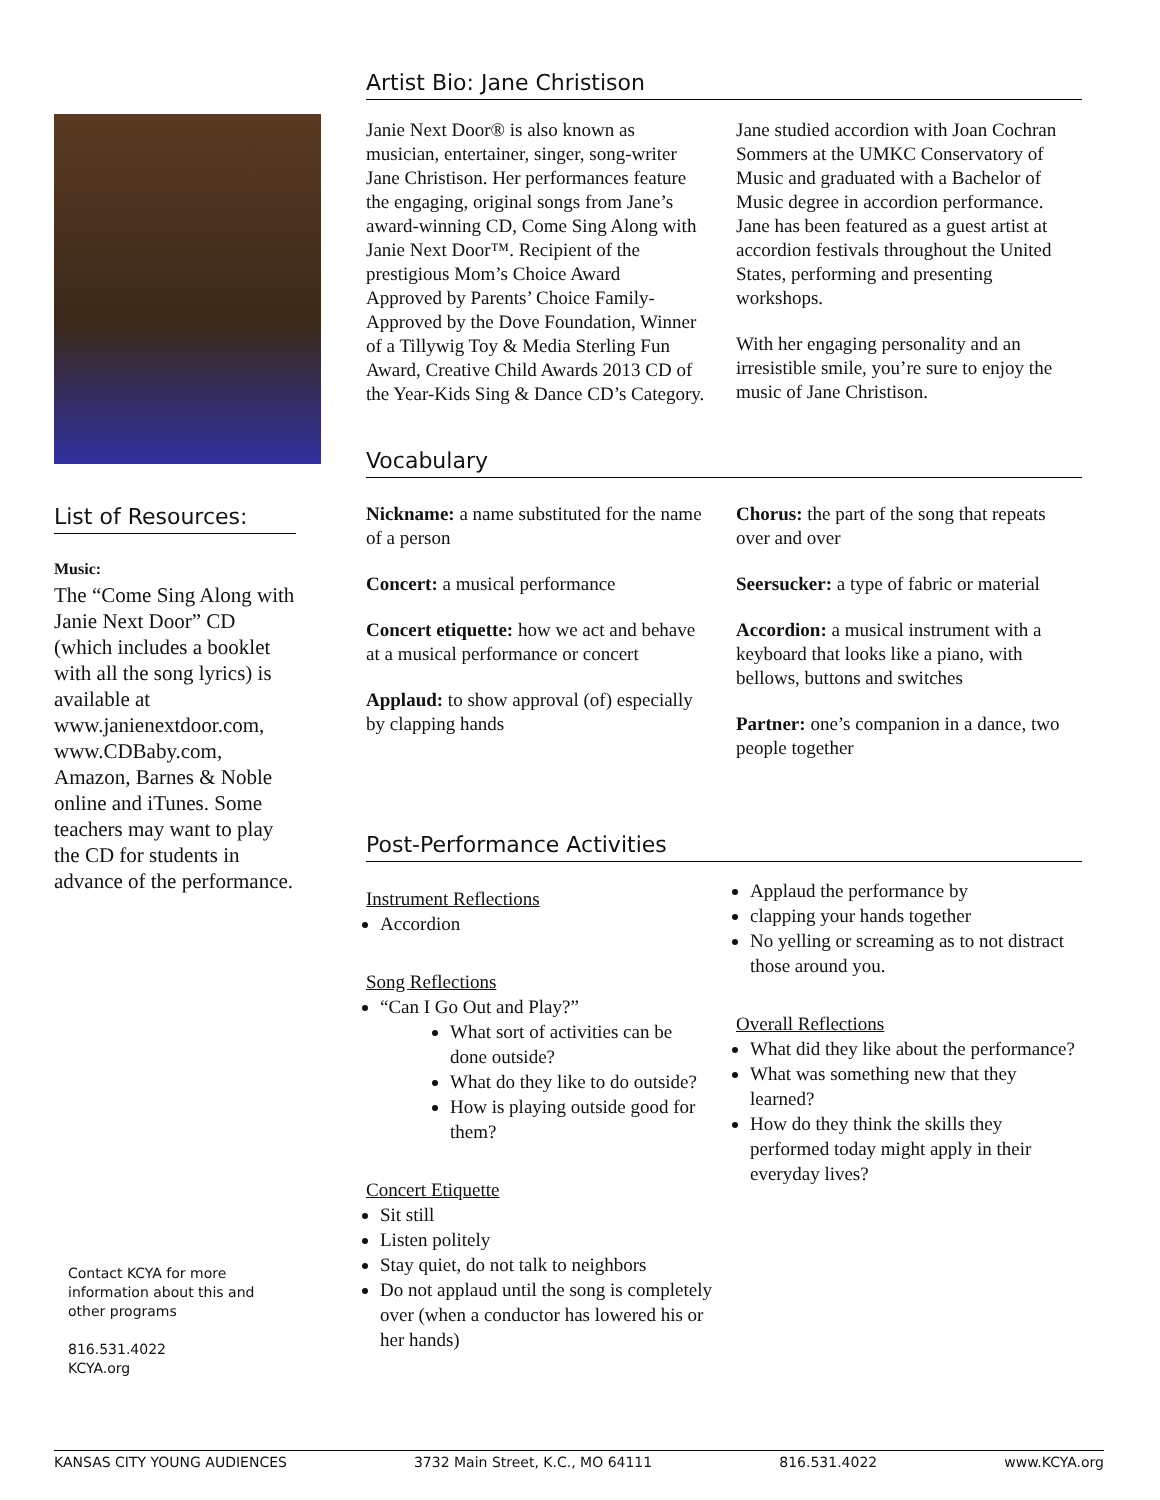List of Resources:
Music:
The “Come Sing Along with Janie Next Door” CD (which includes a booklet with all the song lyrics) is available at www.janienextdoor.com, www.CDBaby.com, Amazon, Barnes & Noble online and iTunes. Some teachers may want to play the CD for students in advance of the performance.
Contact KCYA for more information about this and other programs
816.531.4022
KCYA.org
Artist Bio: Jane Christison
Janie Next Door® is also known as musician, entertainer, singer, song-writer Jane Christison. Her performances feature the engaging, original songs from Jane’s award-winning CD, Come Sing Along with Janie Next Door™. Recipient of the prestigious Mom’s Choice Award
Approved by Parents’ Choice Family-Approved by the Dove Foundation, Winner of a Tillywig Toy & Media Sterling Fun Award, Creative Child Awards 2013 CD of the Year-Kids Sing & Dance CD’s Category.
Jane studied accordion with Joan Cochran Sommers at the UMKC Conservatory of Music and graduated with a Bachelor of Music degree in accordion performance. Jane has been featured as a guest artist at accordion festivals throughout the United States, performing and presenting workshops.
With her engaging personality and an irresistible smile, you’re sure to enjoy the music of Jane Christison.
Vocabulary
Nickname: a name substituted for the name of a person
Concert: a musical performance
Concert etiquette: how we act and behave at a musical performance or concert
Applaud: to show approval (of) especially by clapping hands
Chorus: the part of the song that repeats over and over
Seersucker: a type of fabric or material
Accordion: a musical instrument with a keyboard that looks like a piano, with bellows, buttons and switches
Partner: one’s companion in a dance, two people together
Post-Performance Activities
Instrument Reflections
Accordion
Song Reflections
“Can I Go Out and Play?”
What sort of activities can be done outside?
What do they like to do outside?
How is playing outside good for them?
Concert Etiquette
Sit still
Listen politely
Stay quiet, do not talk to neighbors
Do not applaud until the song is completely over (when a conductor has lowered his or her hands)
Applaud the performance by
clapping your hands together
No yelling or screaming as to not distract those around you.
Overall Reflections
What did they like about the performance?
What was something new that they learned?
How do they think the skills they performed today might apply in their everyday lives?
KANSAS CITY YOUNG AUDIENCES 3732 Main Street, K.C., MO 64111 816.531.4022 www.KCYA.org